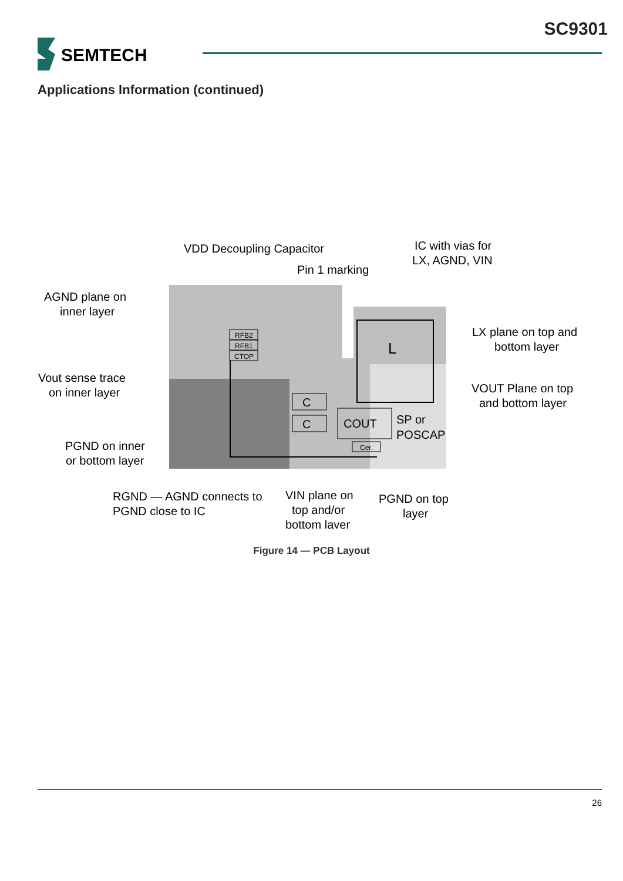SC9301
SEMTECH
Applications Information (continued)
L
C
C
COUT
Cer.
RFB2
RFB1
CTOP
AGND plane on
inner layer
VDD Decoupling Capacitor
Pin 1 marking
IC with vias for
LX, AGND, VIN
LX plane on top and
bottom layer
Vout sense trace
on inner layer
VOUT Plane on top
and bottom layer
SP or
POSCAP
PGND on inner
or bottom layer
RGND — AGND connects to
PGND close to IC
VIN plane on
top and/or
bottom layer
PGND on top
layer
Figure 14 — PCB Layout
26